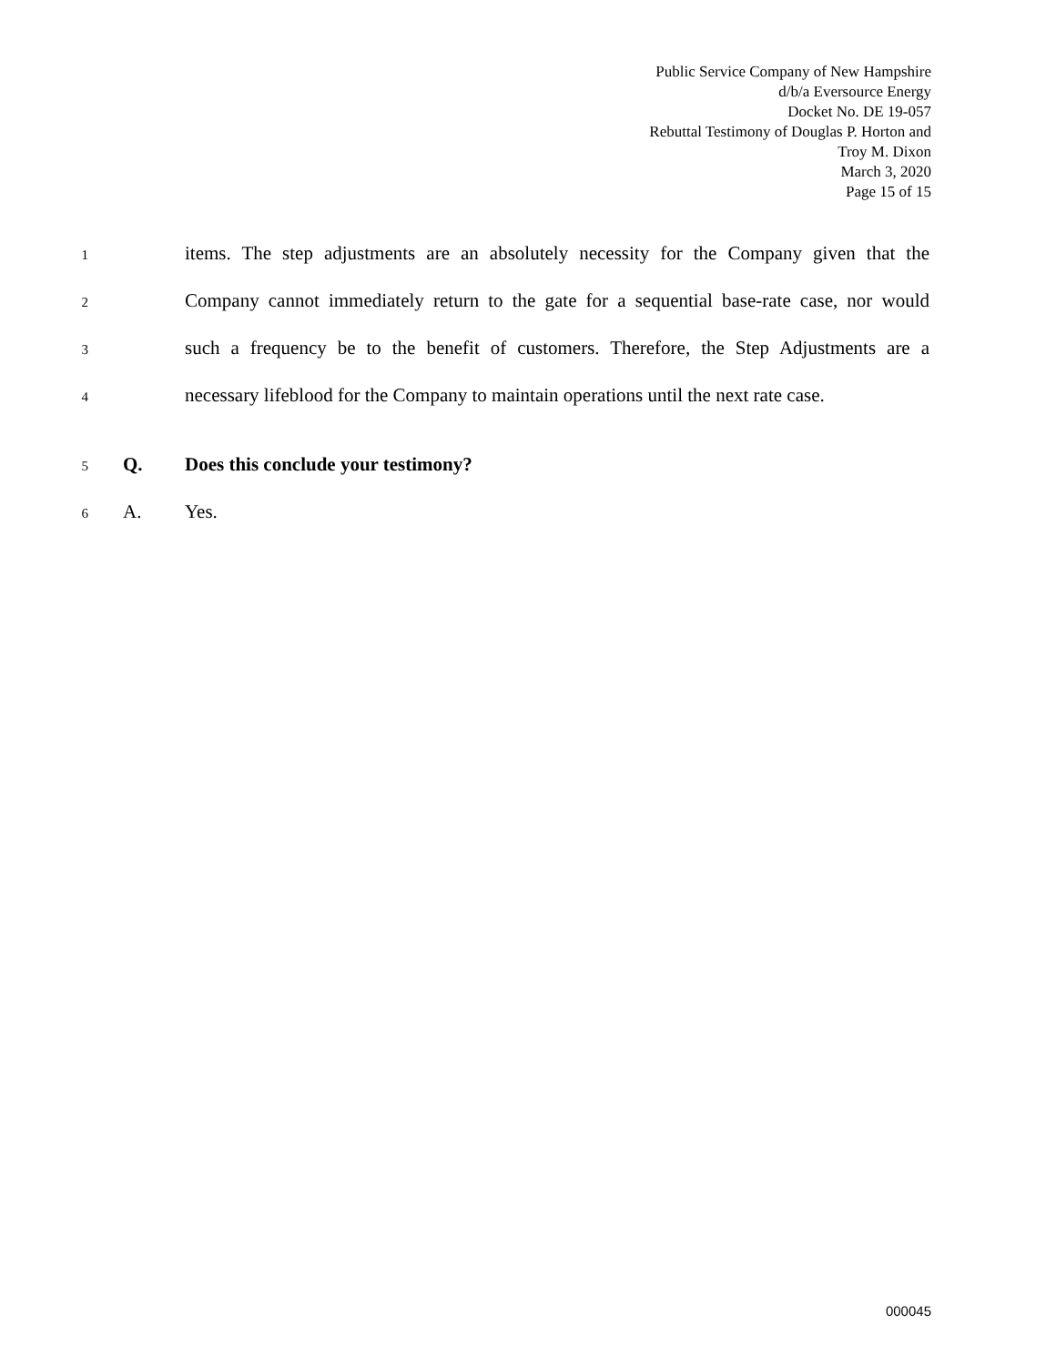Public Service Company of New Hampshire
d/b/a Eversource Energy
Docket No. DE 19-057
Rebuttal Testimony of Douglas P. Horton and
Troy M. Dixon
March 3, 2020
Page 15 of 15
1 items. The step adjustments are an absolutely necessity for the Company given that the
2 Company cannot immediately return to the gate for a sequential base-rate case, nor would
3 such a frequency be to the benefit of customers. Therefore, the Step Adjustments are a
4 necessary lifeblood for the Company to maintain operations until the next rate case.
5 Q. Does this conclude your testimony?
6 A. Yes.
000045